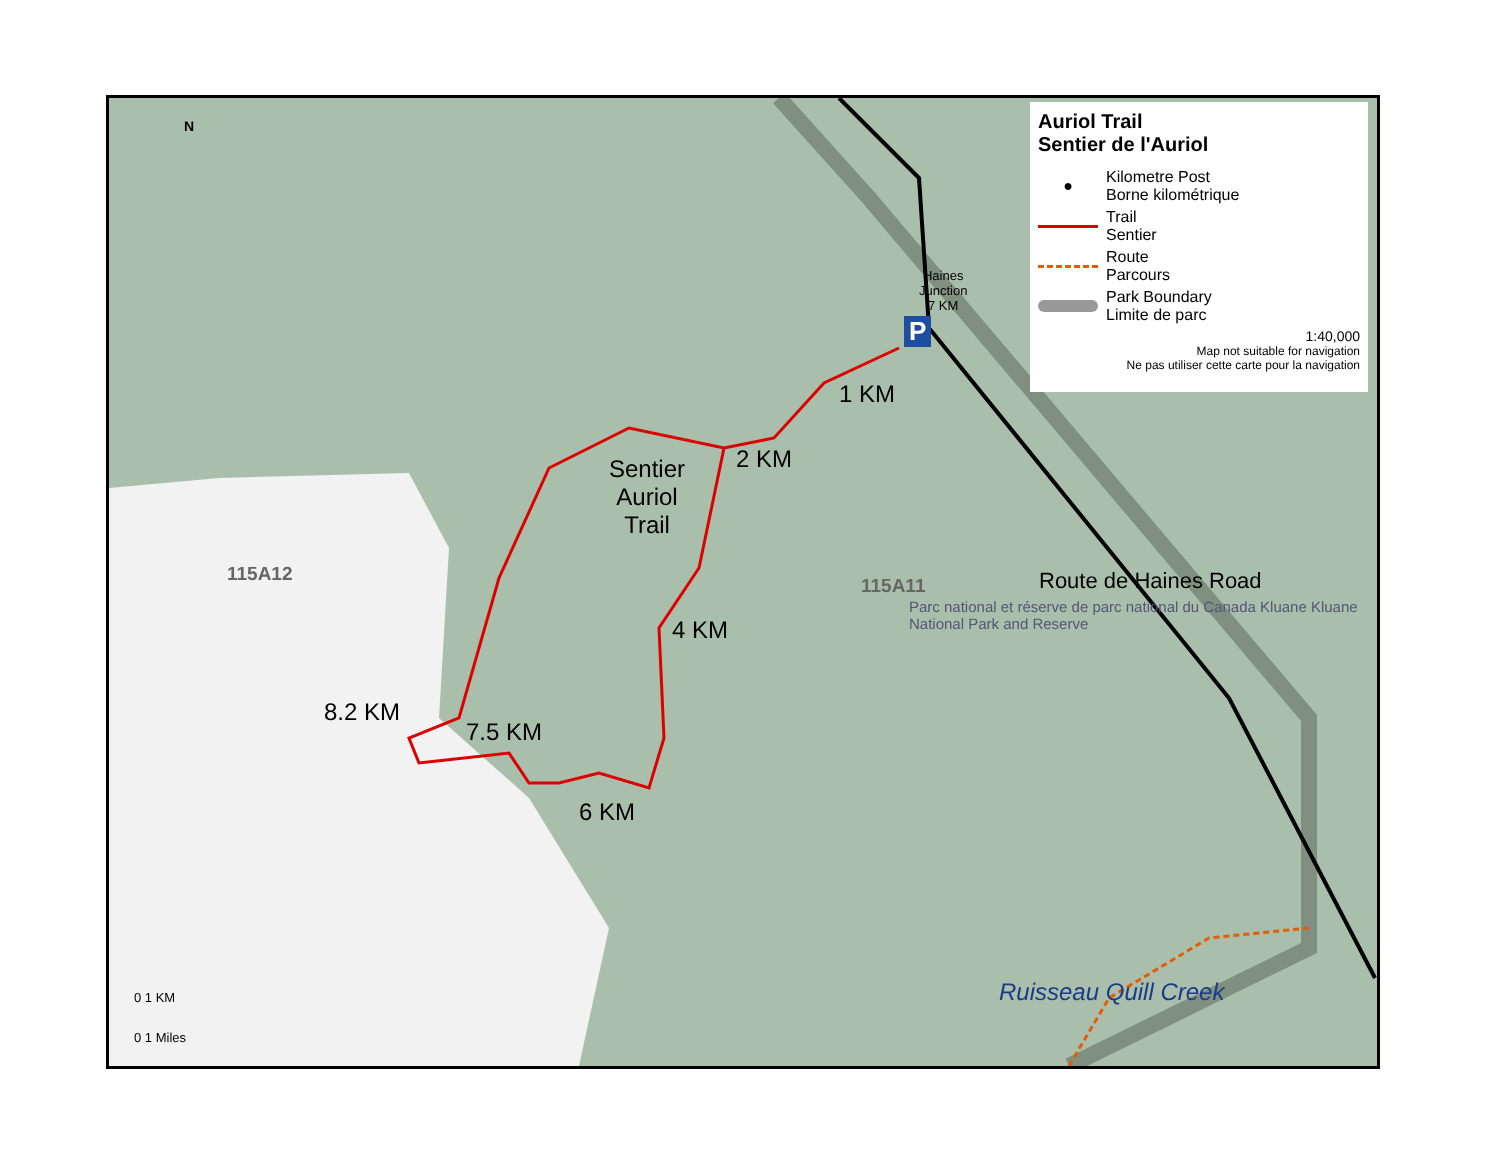Sentier
Auriol
Trail
1 KM
2 KM
4 KM
6 KM
7.5 KM
8.2 KM
115A12
115A11 Route de Haines Road
Parc national et réserve de parc national du Canada Kluane Kluane National Park and Reserve
Ruisseau Quill Creek
Haines
Junction
7 KM
P
0 1 KM
0 1 Miles
N
Auriol Trail
Sentier de l'Auriol
●
Kilometre Post
Borne kilométrique
Trail
Sentier
Route
Parcours
Park Boundary
Limite de parc
1:40,000
Map not suitable for navigation
Ne pas utiliser cette carte pour la navigation